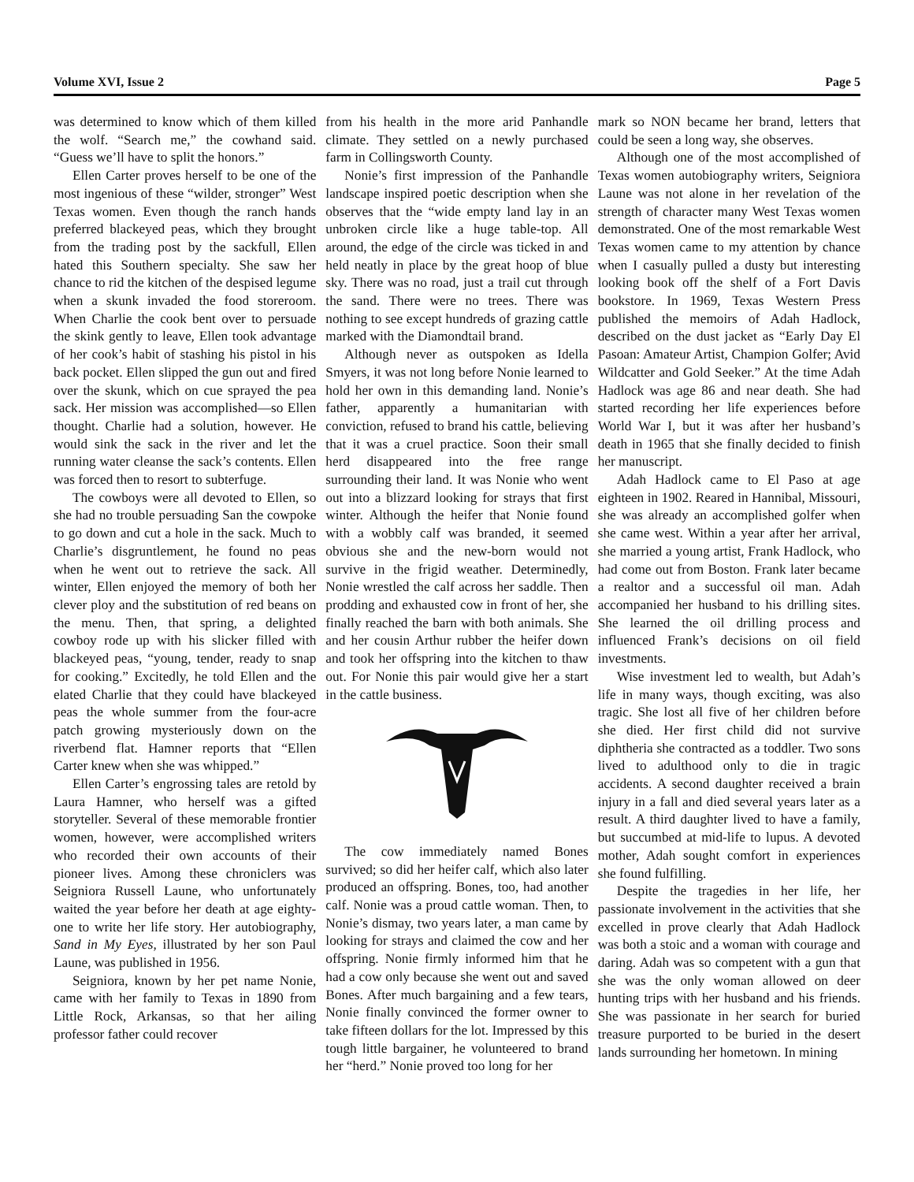Volume XVI, Issue 2 Page 5
was determined to know which of them killed the wolf. “Search me,” the cowhand said. “Guess we’ll have to split the honors.”
Ellen Carter proves herself to be one of the most ingenious of these “wilder, stronger” West Texas women. Even though the ranch hands preferred blackeyed peas, which they brought from the trading post by the sackfull, Ellen hated this Southern specialty. She saw her chance to rid the kitchen of the despised legume when a skunk invaded the food storeroom. When Charlie the cook bent over to persuade the skink gently to leave, Ellen took advantage of her cook’s habit of stashing his pistol in his back pocket. Ellen slipped the gun out and fired over the skunk, which on cue sprayed the pea sack. Her mission was accomplished—so Ellen thought. Charlie had a solution, however. He would sink the sack in the river and let the running water cleanse the sack’s contents. Ellen was forced then to resort to subterfuge.
The cowboys were all devoted to Ellen, so she had no trouble persuading San the cowpoke to go down and cut a hole in the sack. Much to Charlie’s disgruntlement, he found no peas when he went out to retrieve the sack. All winter, Ellen enjoyed the memory of both her clever ploy and the substitution of red beans on the menu. Then, that spring, a delighted cowboy rode up with his slicker filled with blackeyed peas, “young, tender, ready to snap for cooking.” Excitedly, he told Ellen and the elated Charlie that they could have blackeyed peas the whole summer from the four-acre patch growing mysteriously down on the riverbend flat. Hamner reports that “Ellen Carter knew when she was whipped.”
Ellen Carter’s engrossing tales are retold by Laura Hamner, who herself was a gifted storyteller. Several of these memorable frontier women, however, were accomplished writers who recorded their own accounts of their pioneer lives. Among these chroniclers was Seigniora Russell Laune, who unfortunately waited the year before her death at age eighty-one to write her life story. Her autobiography, Sand in My Eyes, illustrated by her son Paul Laune, was published in 1956.
Seigniora, known by her pet name Nonie, came with her family to Texas in 1890 from Little Rock, Arkansas, so that her ailing professor father could recover
from his health in the more arid Panhandle climate. They settled on a newly purchased farm in Collingsworth County.
Nonie’s first impression of the Panhandle landscape inspired poetic description when she observes that the “wide empty land lay in an unbroken circle like a huge table-top. All around, the edge of the circle was ticked in and held neatly in place by the great hoop of blue sky. There was no road, just a trail cut through the sand. There were no trees. There was nothing to see except hundreds of grazing cattle marked with the Diamondtail brand.
Although never as outspoken as Idella Smyers, it was not long before Nonie learned to hold her own in this demanding land. Nonie’s father, apparently a humanitarian with conviction, refused to brand his cattle, believing that it was a cruel practice. Soon their small herd disappeared into the free range surrounding their land. It was Nonie who went out into a blizzard looking for strays that first winter. Although the heifer that Nonie found with a wobbly calf was branded, it seemed obvious she and the new-born would not survive in the frigid weather. Determinedly, Nonie wrestled the calf across her saddle. Then prodding and exhausted cow in front of her, she finally reached the barn with both animals. She and her cousin Arthur rubber the heifer down and took her offspring into the kitchen to thaw out. For Nonie this pair would give her a start in the cattle business.
The cow immediately named Bones survived; so did her heifer calf, which also later produced an offspring. Bones, too, had another calf. Nonie was a proud cattle woman. Then, to Nonie’s dismay, two years later, a man came by looking for strays and claimed the cow and her offspring. Nonie firmly informed him that he had a cow only because she went out and saved Bones. After much bargaining and a few tears, Nonie finally convinced the former owner to take fifteen dollars for the lot. Impressed by this tough little bargainer, he volunteered to brand her “herd.” Nonie proved too long for her
mark so NON became her brand, letters that could be seen a long way, she observes.
Although one of the most accomplished of Texas women autobiography writers, Seigniora Laune was not alone in her revelation of the strength of character many West Texas women demonstrated. One of the most remarkable West Texas women came to my attention by chance when I casually pulled a dusty but interesting looking book off the shelf of a Fort Davis bookstore. In 1969, Texas Western Press published the memoirs of Adah Hadlock, described on the dust jacket as “Early Day El Pasoan: Amateur Artist, Champion Golfer; Avid Wildcatter and Gold Seeker.” At the time Adah Hadlock was age 86 and near death. She had started recording her life experiences before World War I, but it was after her husband’s death in 1965 that she finally decided to finish her manuscript.
Adah Hadlock came to El Paso at age eighteen in 1902. Reared in Hannibal, Missouri, she was already an accomplished golfer when she came west. Within a year after her arrival, she married a young artist, Frank Hadlock, who had come out from Boston. Frank later became a realtor and a successful oil man. Adah accompanied her husband to his drilling sites. She learned the oil drilling process and influenced Frank’s decisions on oil field investments.
Wise investment led to wealth, but Adah’s life in many ways, though exciting, was also tragic. She lost all five of her children before she died. Her first child did not survive diphtheria she contracted as a toddler. Two sons lived to adulthood only to die in tragic accidents. A second daughter received a brain injury in a fall and died several years later as a result. A third daughter lived to have a family, but succumbed at mid-life to lupus. A devoted mother, Adah sought comfort in experiences she found fulfilling.
Despite the tragedies in her life, her passionate involvement in the activities that she excelled in prove clearly that Adah Hadlock was both a stoic and a woman with courage and daring. Adah was so competent with a gun that she was the only woman allowed on deer hunting trips with her husband and his friends. She was passionate in her search for buried treasure purported to be buried in the desert lands surrounding her hometown. In mining